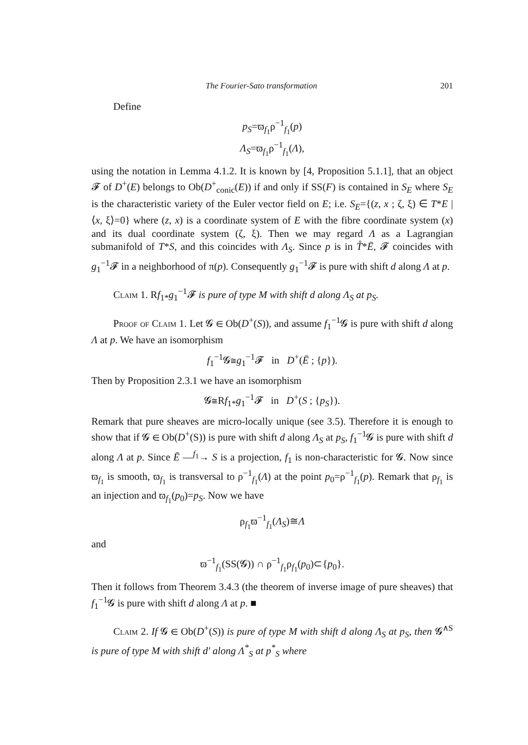The Fourier-Sato transformation 201
Define
p<sub>S</sub>=ϖ<sub>f<sub>1</sub></sub>ρ<sup>−1</sup><sub>f<sub>1</sub></sub>(p)
Λ<sub>S</sub>=ϖ<sub>f<sub>1</sub></sub>ρ<sup>−1</sup><sub>f<sub>1</sub></sub>(Λ),
using the notation in Lemma 4.1.2. It is known by [4, Proposition 5.1.1], that an object 𝓕 of D<sup>+</sup>(E) belongs to Ob(D<sup>+</sup><sub>conic</sub>(E)) if and only if SS(F) is contained in S<sub>E</sub> where S<sub>E</sub> is the characteristic variety of the Euler vector field on E; i.e. S<sub>E</sub>={(z, x ; ζ, ξ) ∈ T*E | ⟨x, ξ⟩=0} where (z, x) is a coordinate system of E with the fibre coordinate system (x) and its dual coordinate system (ζ, ξ). Then we may regard Λ as a Lagrangian submanifold of T*S, and this coincides with Λ<sub>S</sub>. Since p is in T̊*Ē, 𝓕 coincides with g<sub>1</sub><sup>−1</sup>𝓕 in a neighborhood of π(p). Consequently g<sub>1</sub><sup>−1</sup>𝓕 is pure with shift d along Λ at p.
Claim 1. Rf<sub>1*</sub>g<sub>1</sub><sup>−1</sup>𝓕 is pure of type M with shift d along Λ<sub>S</sub> at p<sub>S</sub>.
Proof of Claim 1. Let 𝓖 ∈ Ob(D<sup>+</sup>(S)), and assume f<sub>1</sub><sup>−1</sup>𝓖 is pure with shift d along Λ at p. We have an isomorphism
f<sub>1</sub><sup>−1</sup>𝓖≅g<sub>1</sub><sup>−1</sup>𝓕 in D<sup>+</sup>(Ē ; {p}).
Then by Proposition 2.3.1 we have an isomorphism
𝓖≅Rf<sub>1*</sub>g<sub>1</sub><sup>−1</sup>𝓕 in D<sup>+</sup>(S ; {p<sub>S</sub>}).
Remark that pure sheaves are micro-locally unique (see 3.5). Therefore it is enough to show that if 𝓖 ∈ Ob(D<sup>+</sup>(S)) is pure with shift d along Λ<sub>S</sub> at p<sub>S</sub>, f<sub>1</sub><sup>−1</sup>𝓖 is pure with shift d along Λ at p. Since Ē —<sup>f<sub>1</sub></sup>→ S is a projection, f<sub>1</sub> is non-characteristic for 𝓖. Now since ϖ<sub>f<sub>1</sub></sub> is smooth, ϖ<sub>f<sub>1</sub></sub> is transversal to ρ<sup>−1</sup><sub>f<sub>1</sub></sub>(Λ) at the point p<sub>0</sub>=ρ<sup>−1</sup><sub>f<sub>1</sub></sub>(p). Remark that ρ<sub>f<sub>1</sub></sub> is an injection and ϖ<sub>f<sub>1</sub></sub>(p<sub>0</sub>)=p<sub>S</sub>. Now we have
ρ<sub>f<sub>1</sub></sub>ϖ<sup>−1</sup><sub>f<sub>1</sub></sub>(Λ<sub>S</sub>)≅Λ
and
ϖ<sup>−1</sup><sub>f<sub>1</sub></sub>(SS(𝓖)) ∩ ρ<sup>−1</sup><sub>f<sub>1</sub></sub>ρ<sub>f<sub>1</sub></sub>(p<sub>0</sub>)⊂{p<sub>0</sub>}.
Then it follows from Theorem 3.4.3 (the theorem of inverse image of pure sheaves) that f<sub>1</sub><sup>−1</sup>𝓖 is pure with shift d along Λ at p. ■
Claim 2. If 𝓖 ∈ Ob(D<sup>+</sup>(S)) is pure of type M with shift d along Λ<sub>S</sub> at p<sub>S</sub>, then 𝓖<sup>∧S</sup> is pure of type M with shift d′ along Λ<sup>*</sup><sub>S</sub> at p<sup>*</sup><sub>S</sub> where